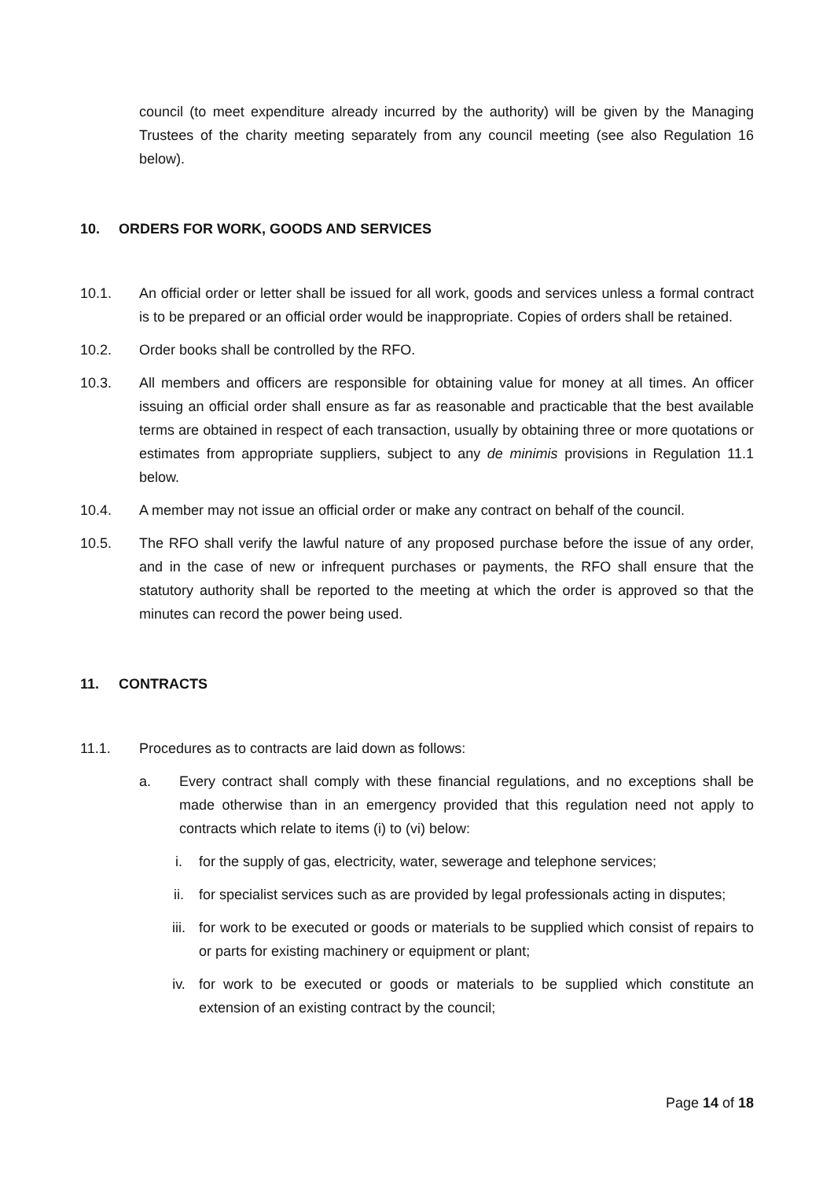council (to meet expenditure already incurred by the authority) will be given by the Managing Trustees of the charity meeting separately from any council meeting (see also Regulation 16 below).
10. ORDERS FOR WORK, GOODS AND SERVICES
10.1. An official order or letter shall be issued for all work, goods and services unless a formal contract is to be prepared or an official order would be inappropriate. Copies of orders shall be retained.
10.2. Order books shall be controlled by the RFO.
10.3. All members and officers are responsible for obtaining value for money at all times. An officer issuing an official order shall ensure as far as reasonable and practicable that the best available terms are obtained in respect of each transaction, usually by obtaining three or more quotations or estimates from appropriate suppliers, subject to any de minimis provisions in Regulation 11.1 below.
10.4. A member may not issue an official order or make any contract on behalf of the council.
10.5. The RFO shall verify the lawful nature of any proposed purchase before the issue of any order, and in the case of new or infrequent purchases or payments, the RFO shall ensure that the statutory authority shall be reported to the meeting at which the order is approved so that the minutes can record the power being used.
11. CONTRACTS
11.1. Procedures as to contracts are laid down as follows:
a. Every contract shall comply with these financial regulations, and no exceptions shall be made otherwise than in an emergency provided that this regulation need not apply to contracts which relate to items (i) to (vi) below:
i. for the supply of gas, electricity, water, sewerage and telephone services;
ii. for specialist services such as are provided by legal professionals acting in disputes;
iii. for work to be executed or goods or materials to be supplied which consist of repairs to or parts for existing machinery or equipment or plant;
iv. for work to be executed or goods or materials to be supplied which constitute an extension of an existing contract by the council;
Page 14 of 18